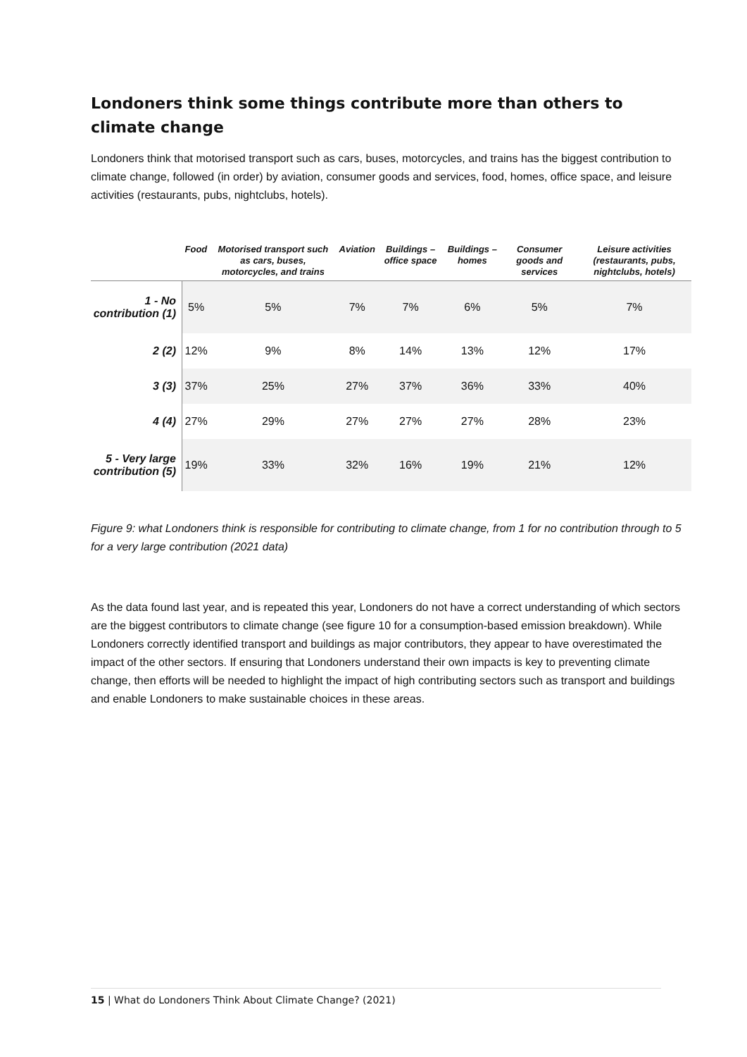Londoners think some things contribute more than others to climate change
Londoners think that motorised transport such as cars, buses, motorcycles, and trains has the biggest contribution to climate change, followed (in order) by aviation, consumer goods and services, food, homes, office space, and leisure activities (restaurants, pubs, nightclubs, hotels).
| | Food | Motorised transport such as cars, buses, motorcycles, and trains | Aviation | Buildings – office space | Buildings – homes | Consumer goods and services | Leisure activities (restaurants, pubs, nightclubs, hotels) |
| --- | --- | --- | --- | --- | --- | --- | --- |
| 1 - No contribution (1) | 5% | 5% | 7% | 7% | 6% | 5% | 7% |
| 2 (2) | 12% | 9% | 8% | 14% | 13% | 12% | 17% |
| 3 (3) | 37% | 25% | 27% | 37% | 36% | 33% | 40% |
| 4 (4) | 27% | 29% | 27% | 27% | 27% | 28% | 23% |
| 5 - Very large contribution (5) | 19% | 33% | 32% | 16% | 19% | 21% | 12% |
Figure 9: what Londoners think is responsible for contributing to climate change, from 1 for no contribution through to 5 for a very large contribution (2021 data)
As the data found last year, and is repeated this year, Londoners do not have a correct understanding of which sectors are the biggest contributors to climate change (see figure 10 for a consumption-based emission breakdown). While Londoners correctly identified transport and buildings as major contributors, they appear to have overestimated the impact of the other sectors. If ensuring that Londoners understand their own impacts is key to preventing climate change, then efforts will be needed to highlight the impact of high contributing sectors such as transport and buildings and enable Londoners to make sustainable choices in these areas.
15 | What do Londoners Think About Climate Change? (2021)